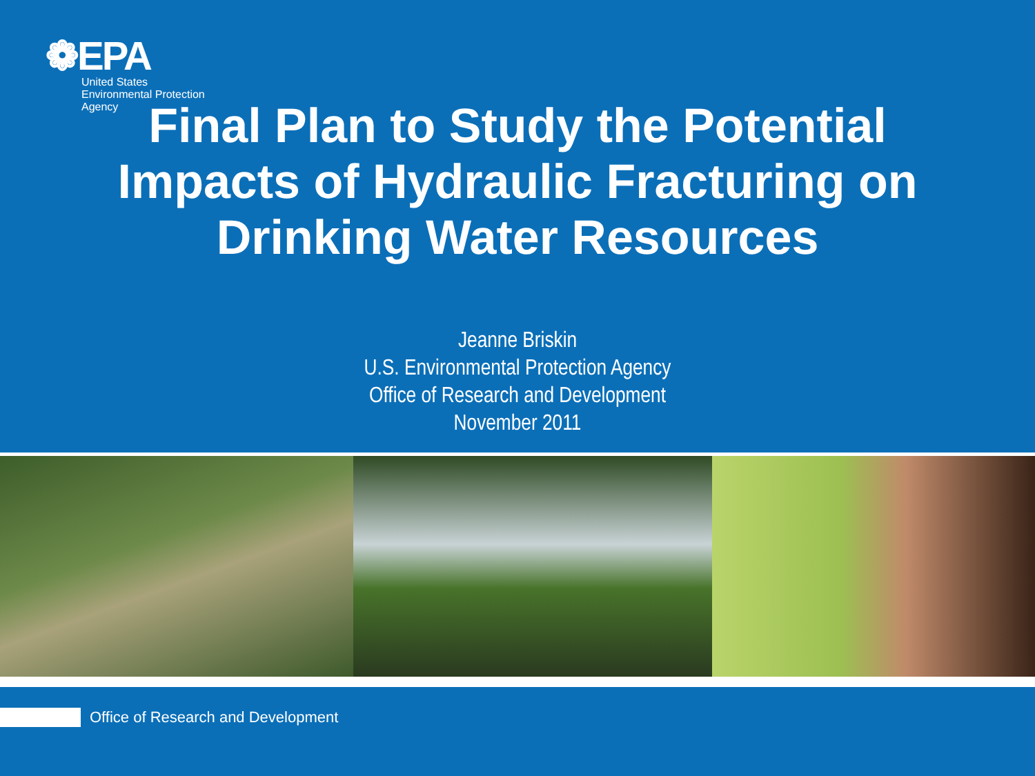❁EPA
United States
Environmental Protection
Agency
Final Plan to Study the Potential
Impacts of Hydraulic Fracturing on
Drinking Water Resources
Jeanne Briskin
U.S. Environmental Protection Agency
Office of Research and Development
November 2011
Office of Research and Development